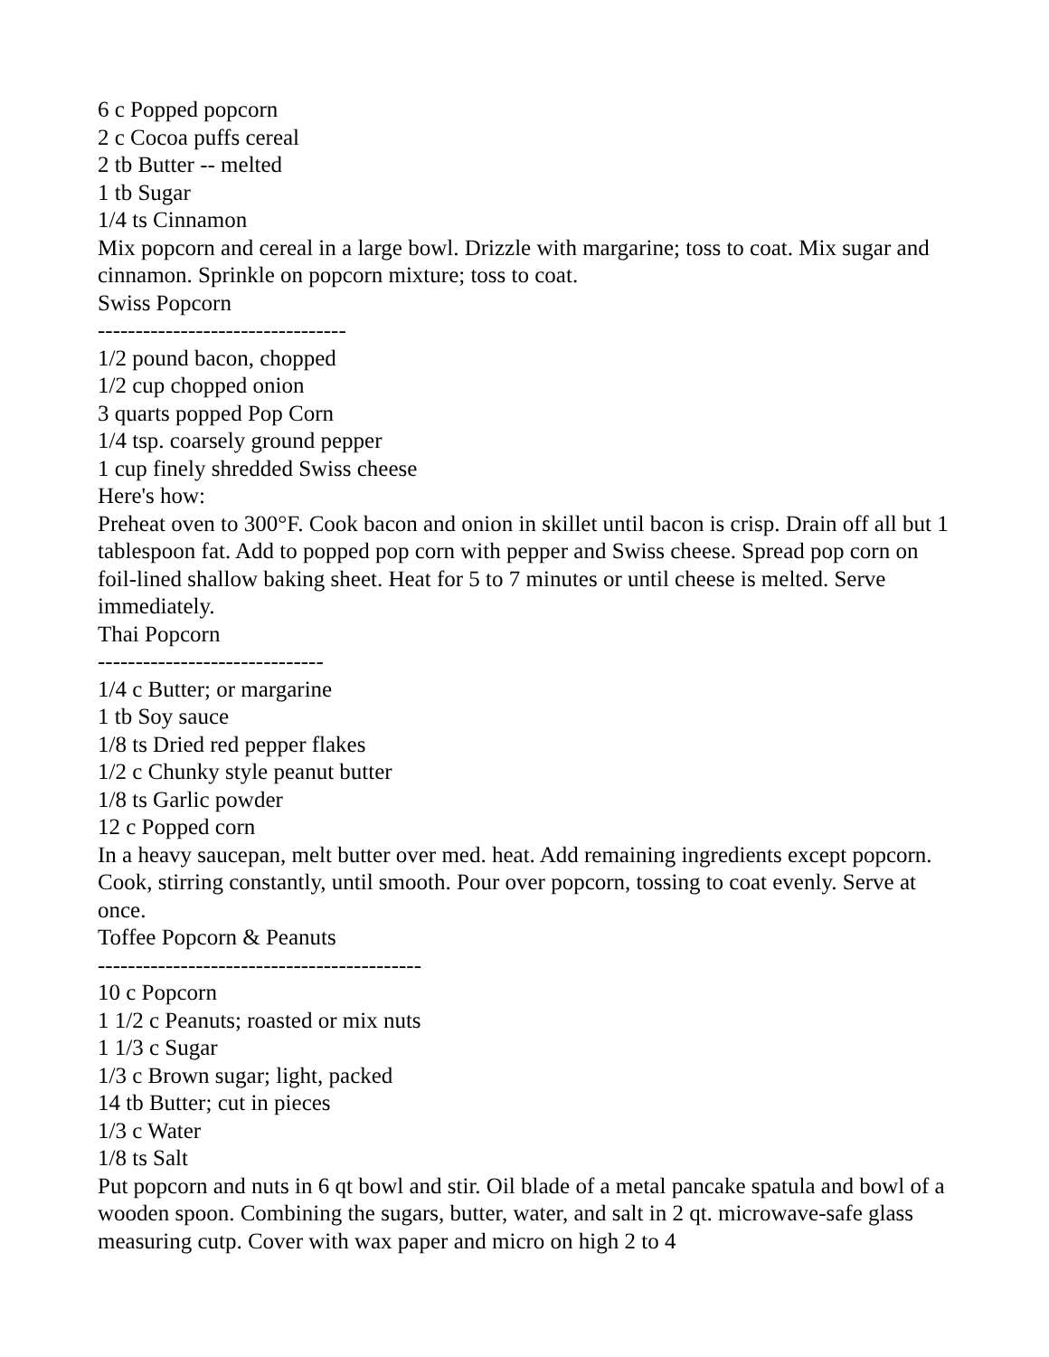6 c Popped popcorn
2 c Cocoa puffs cereal
2 tb Butter -- melted
1 tb Sugar
1/4 ts Cinnamon
Mix popcorn and cereal in a large bowl. Drizzle with margarine; toss to coat. Mix sugar and cinnamon. Sprinkle on popcorn mixture; toss to coat.
Swiss Popcorn
---------------------------------
1/2 pound bacon, chopped
1/2 cup chopped onion
3 quarts popped Pop Corn
1/4 tsp. coarsely ground pepper
1 cup finely shredded Swiss cheese
Here's how:
Preheat oven to 300°F. Cook bacon and onion in skillet until bacon is crisp. Drain off all but 1 tablespoon fat. Add to popped pop corn with pepper and Swiss cheese. Spread pop corn on foil-lined shallow baking sheet. Heat for 5 to 7 minutes or until cheese is melted. Serve immediately.
Thai Popcorn
------------------------------
1/4 c Butter; or margarine
1 tb Soy sauce
1/8 ts Dried red pepper flakes
1/2 c Chunky style peanut butter
1/8 ts Garlic powder
12 c Popped corn
In a heavy saucepan, melt butter over med. heat. Add remaining ingredients except popcorn. Cook, stirring constantly, until smooth. Pour over popcorn, tossing to coat evenly. Serve at once.
Toffee Popcorn & Peanuts
-------------------------------------------
10 c Popcorn
1 1/2 c Peanuts; roasted or mix nuts
1 1/3 c Sugar
1/3 c Brown sugar; light, packed
14 tb Butter; cut in pieces
1/3 c Water
1/8 ts Salt
Put popcorn and nuts in 6 qt bowl and stir. Oil blade of a metal pancake spatula and bowl of a wooden spoon. Combining the sugars, butter, water, and salt in 2 qt. microwave-safe glass measuring cutp. Cover with wax paper and micro on high 2 to 4